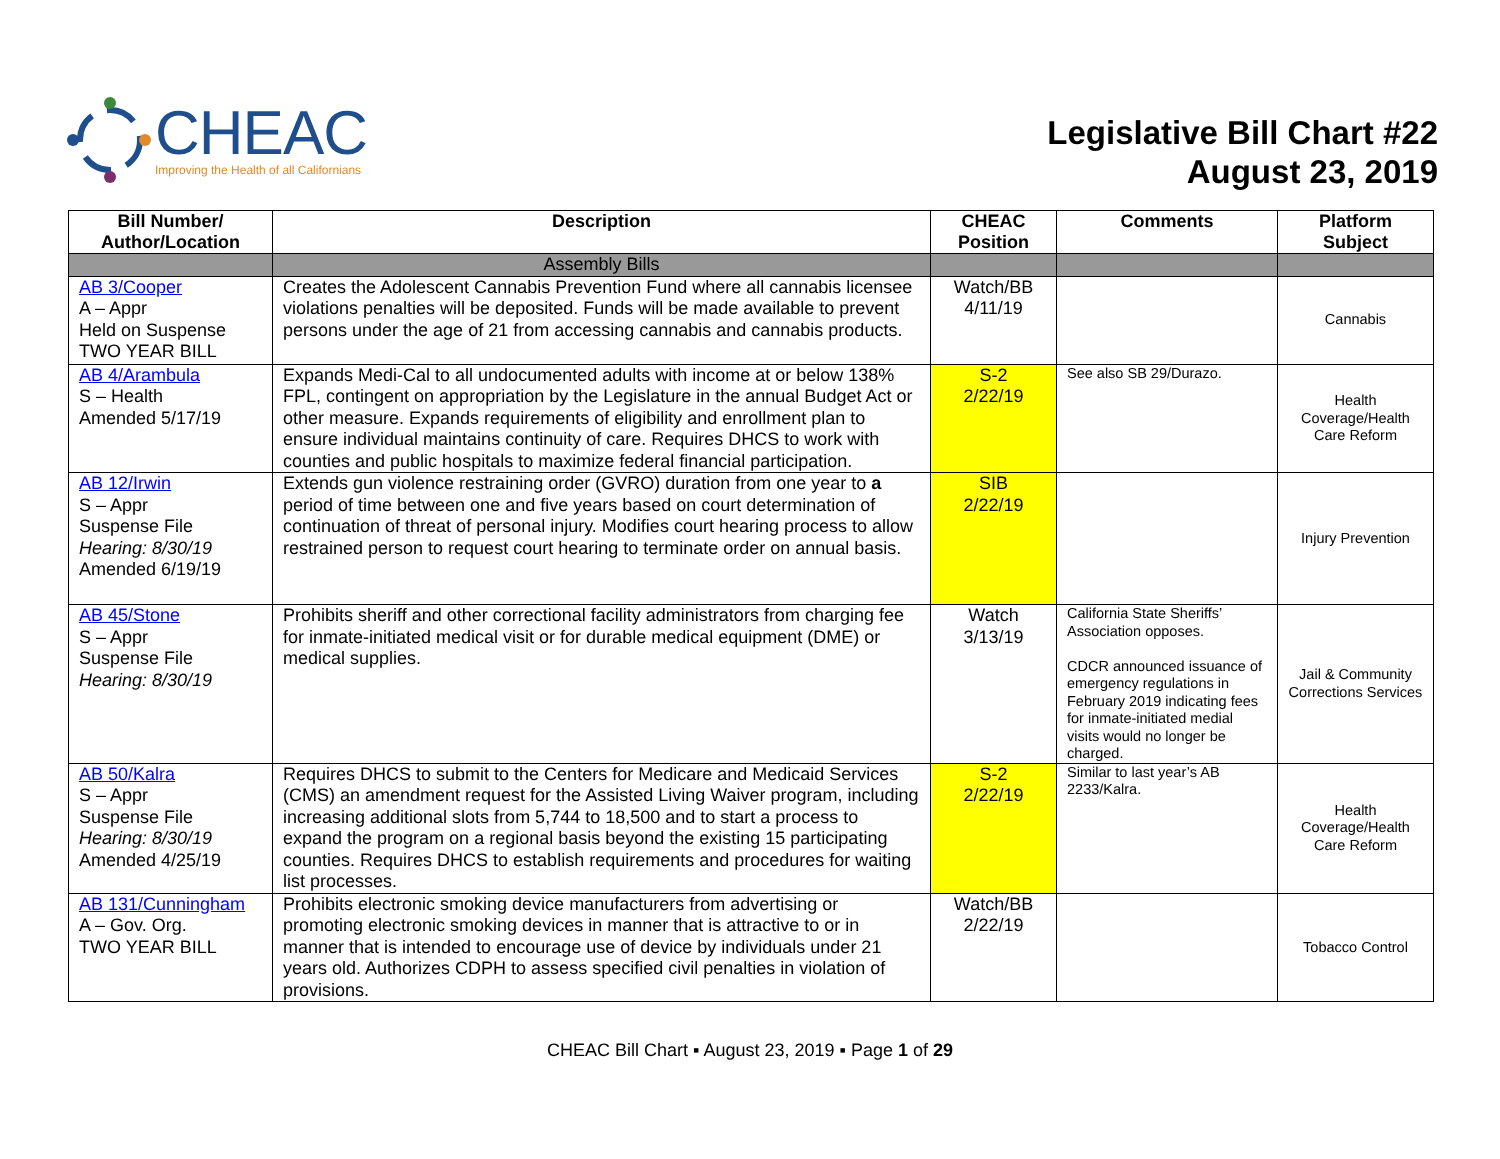CHEAC
Improving the Health of all Californians
Legislative Bill Chart #22
August 23, 2019
| Bill Number/ Author/Location | Description | CHEAC Position | Comments | Platform Subject |
| --- | --- | --- | --- | --- |
| | Assembly Bills | | | |
| AB 3/Cooper A – Appr Held on Suspense TWO YEAR BILL | Creates the Adolescent Cannabis Prevention Fund where all cannabis licensee violations penalties will be deposited. Funds will be made available to prevent persons under the age of 21 from accessing cannabis and cannabis products. | Watch/BB 4/11/19 | | Cannabis |
| AB 4/Arambula S – Health Amended 5/17/19 | Expands Medi-Cal to all undocumented adults with income at or below 138% FPL, contingent on appropriation by the Legislature in the annual Budget Act or other measure. Expands requirements of eligibility and enrollment plan to ensure individual maintains continuity of care. Requires DHCS to work with counties and public hospitals to maximize federal financial participation. | S-2 2/22/19 | See also SB 29/Durazo. | Health Coverage/Health Care Reform |
| AB 12/Irwin S – Appr Suspense File Hearing: 8/30/19 Amended 6/19/19 | Extends gun violence restraining order (GVRO) duration from one year to a period of time between one and five years based on court determination of continuation of threat of personal injury. Modifies court hearing process to allow restrained person to request court hearing to terminate order on annual basis. | SIB 2/22/19 | | Injury Prevention |
| AB 45/Stone S – Appr Suspense File Hearing: 8/30/19 | Prohibits sheriff and other correctional facility administrators from charging fee for inmate-initiated medical visit or for durable medical equipment (DME) or medical supplies. | Watch 3/13/19 | California State Sheriffs’ Association opposes. CDCR announced issuance of emergency regulations in February 2019 indicating fees for inmate-initiated medial visits would no longer be charged. | Jail & Community Corrections Services |
| AB 50/Kalra S – Appr Suspense File Hearing: 8/30/19 Amended 4/25/19 | Requires DHCS to submit to the Centers for Medicare and Medicaid Services (CMS) an amendment request for the Assisted Living Waiver program, including increasing additional slots from 5,744 to 18,500 and to start a process to expand the program on a regional basis beyond the existing 15 participating counties. Requires DHCS to establish requirements and procedures for waiting list processes. | S-2 2/22/19 | Similar to last year’s AB 2233/Kalra. | Health Coverage/Health Care Reform |
| AB 131/Cunningham A – Gov. Org. TWO YEAR BILL | Prohibits electronic smoking device manufacturers from advertising or promoting electronic smoking devices in manner that is attractive to or in manner that is intended to encourage use of device by individuals under 21 years old. Authorizes CDPH to assess specified civil penalties in violation of provisions. | Watch/BB 2/22/19 | | Tobacco Control |
CHEAC Bill Chart ▪ August 23, 2019 ▪ Page 1 of 29